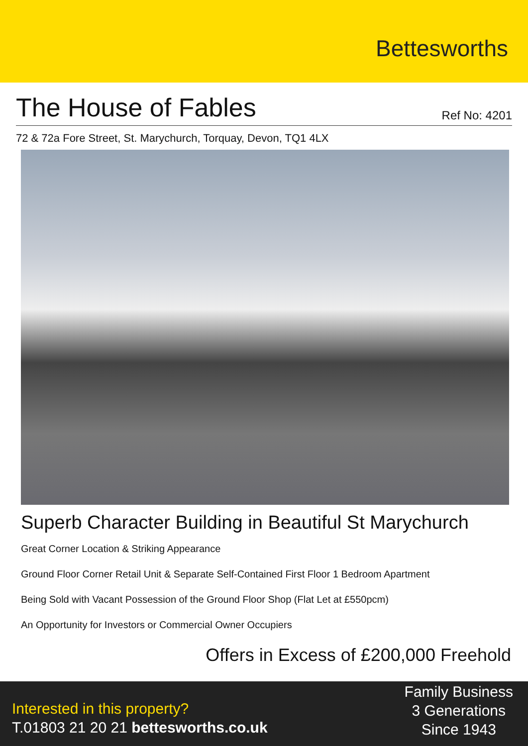Bettesworths
The House of Fables
Ref No: 4201
72 & 72a Fore Street, St. Marychurch, Torquay, Devon, TQ1 4LX
Superb Character Building in Beautiful St Marychurch
Great Corner Location & Striking Appearance
Ground Floor Corner Retail Unit & Separate Self-Contained First Floor 1 Bedroom Apartment
Being Sold with Vacant Possession of the Ground Floor Shop (Flat Let at £550pcm)
An Opportunity for Investors or Commercial Owner Occupiers
Offers in Excess of £200,000 Freehold
Interested in this property?
T.01803 21 20 21 bettesworths.co.uk
Family Business
3 Generations
Since 1943